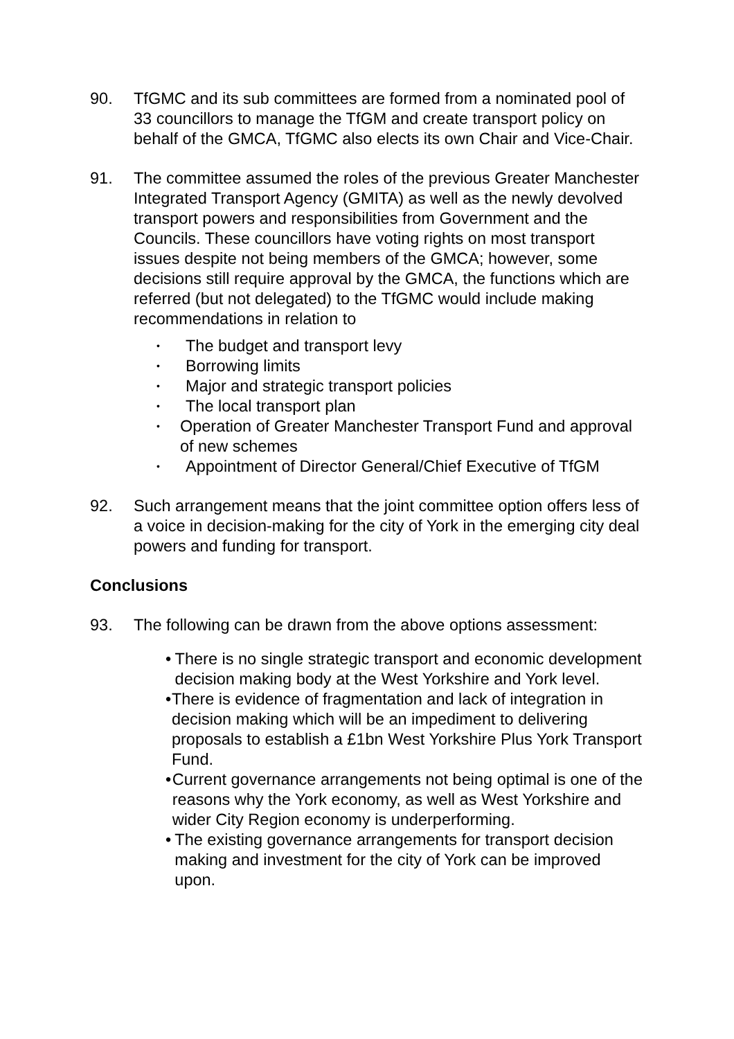90. TfGMC and its sub committees are formed from a nominated pool of 33 councillors to manage the TfGM and create transport policy on behalf of the GMCA, TfGMC also elects its own Chair and Vice-Chair.
91. The committee assumed the roles of the previous Greater Manchester Integrated Transport Agency (GMITA) as well as the newly devolved transport powers and responsibilities from Government and the Councils. These councillors have voting rights on most transport issues despite not being members of the GMCA; however, some decisions still require approval by the GMCA, the functions which are referred (but not delegated) to the TfGMC would include making recommendations in relation to
• The budget and transport levy
• Borrowing limits
• Major and strategic transport policies
• The local transport plan
• Operation of Greater Manchester Transport Fund and approval of new schemes
• Appointment of Director General/Chief Executive of TfGM
92. Such arrangement means that the joint committee option offers less of a voice in decision-making for the city of York in the emerging city deal powers and funding for transport.
Conclusions
93. The following can be drawn from the above options assessment:
• There is no single strategic transport and economic development decision making body at the West Yorkshire and York level.
• There is evidence of fragmentation and lack of integration in decision making which will be an impediment to delivering proposals to establish a £1bn West Yorkshire Plus York Transport Fund.
• Current governance arrangements not being optimal is one of the reasons why the York economy, as well as West Yorkshire and wider City Region economy is underperforming.
• The existing governance arrangements for transport decision making and investment for the city of York can be improved upon.